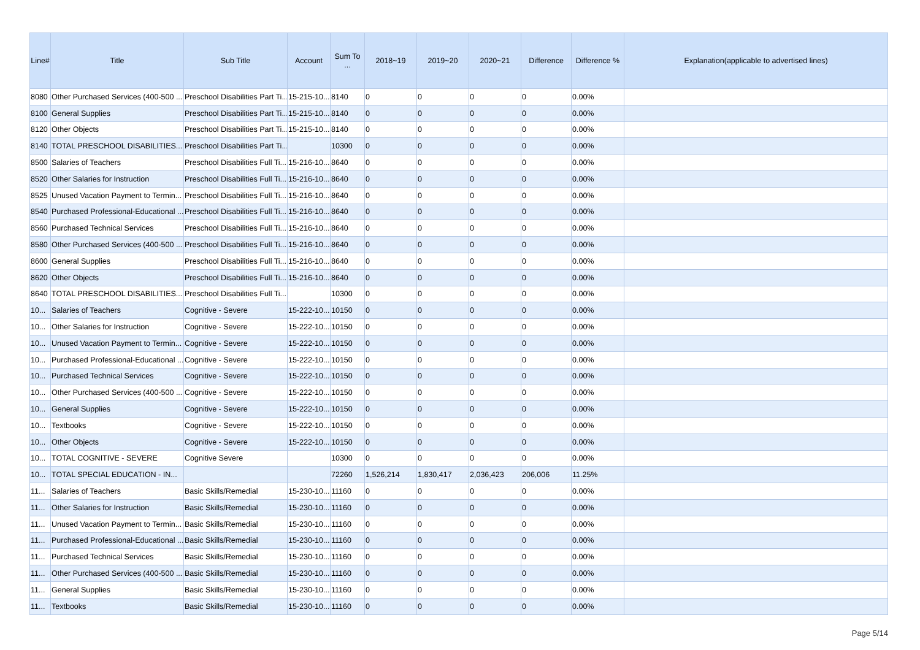| Line# | Title | Sub Title | Account | Sum To ... | 2018~19 | 2019~20 | 2020~21 | Difference | Difference % | Explanation(applicable to advertised lines) |
| --- | --- | --- | --- | --- | --- | --- | --- | --- | --- | --- |
| 8080 | Other Purchased Services (400-500 ... | Preschool Disabilities Part Ti... | 15-215-10... | 8140 | 0 | 0 | 0 | 0 | 0.00% | |
| 8100 | General Supplies | Preschool Disabilities Part Ti... | 15-215-10... | 8140 | 0 | 0 | 0 | 0 | 0.00% | |
| 8120 | Other Objects | Preschool Disabilities Part Ti... | 15-215-10... | 8140 | 0 | 0 | 0 | 0 | 0.00% | |
| 8140 | TOTAL PRESCHOOL DISABILITIES... | Preschool Disabilities Part Ti... | | 10300 | 0 | 0 | 0 | 0 | 0.00% | |
| 8500 | Salaries of Teachers | Preschool Disabilities Full Ti... | 15-216-10... | 8640 | 0 | 0 | 0 | 0 | 0.00% | |
| 8520 | Other Salaries for Instruction | Preschool Disabilities Full Ti... | 15-216-10... | 8640 | 0 | 0 | 0 | 0 | 0.00% | |
| 8525 | Unused Vacation Payment to Termin... | Preschool Disabilities Full Ti... | 15-216-10... | 8640 | 0 | 0 | 0 | 0 | 0.00% | |
| 8540 | Purchased Professional-Educational ... | Preschool Disabilities Full Ti... | 15-216-10... | 8640 | 0 | 0 | 0 | 0 | 0.00% | |
| 8560 | Purchased Technical Services | Preschool Disabilities Full Ti... | 15-216-10... | 8640 | 0 | 0 | 0 | 0 | 0.00% | |
| 8580 | Other Purchased Services (400-500 ... | Preschool Disabilities Full Ti... | 15-216-10... | 8640 | 0 | 0 | 0 | 0 | 0.00% | |
| 8600 | General Supplies | Preschool Disabilities Full Ti... | 15-216-10... | 8640 | 0 | 0 | 0 | 0 | 0.00% | |
| 8620 | Other Objects | Preschool Disabilities Full Ti... | 15-216-10... | 8640 | 0 | 0 | 0 | 0 | 0.00% | |
| 8640 | TOTAL PRESCHOOL DISABILITIES... | Preschool Disabilities Full Ti... | | 10300 | 0 | 0 | 0 | 0 | 0.00% | |
| 10... | Salaries of Teachers | Cognitive - Severe | 15-222-10... | 10150 | 0 | 0 | 0 | 0 | 0.00% | |
| 10... | Other Salaries for Instruction | Cognitive - Severe | 15-222-10... | 10150 | 0 | 0 | 0 | 0 | 0.00% | |
| 10... | Unused Vacation Payment to Termin... | Cognitive - Severe | 15-222-10... | 10150 | 0 | 0 | 0 | 0 | 0.00% | |
| 10... | Purchased Professional-Educational ... | Cognitive - Severe | 15-222-10... | 10150 | 0 | 0 | 0 | 0 | 0.00% | |
| 10... | Purchased Technical Services | Cognitive - Severe | 15-222-10... | 10150 | 0 | 0 | 0 | 0 | 0.00% | |
| 10... | Other Purchased Services (400-500 ... | Cognitive - Severe | 15-222-10... | 10150 | 0 | 0 | 0 | 0 | 0.00% | |
| 10... | General Supplies | Cognitive - Severe | 15-222-10... | 10150 | 0 | 0 | 0 | 0 | 0.00% | |
| 10... | Textbooks | Cognitive - Severe | 15-222-10... | 10150 | 0 | 0 | 0 | 0 | 0.00% | |
| 10... | Other Objects | Cognitive - Severe | 15-222-10... | 10150 | 0 | 0 | 0 | 0 | 0.00% | |
| 10... | TOTAL COGNITIVE - SEVERE | Cognitive Severe | | 10300 | 0 | 0 | 0 | 0 | 0.00% | |
| 10... | TOTAL SPECIAL EDUCATION - IN... | | | 72260 | 1,526,214 | 1,830,417 | 2,036,423 | 206,006 | 11.25% | |
| 11... | Salaries of Teachers | Basic Skills/Remedial | 15-230-10... | 11160 | 0 | 0 | 0 | 0 | 0.00% | |
| 11... | Other Salaries for Instruction | Basic Skills/Remedial | 15-230-10... | 11160 | 0 | 0 | 0 | 0 | 0.00% | |
| 11... | Unused Vacation Payment to Termin... | Basic Skills/Remedial | 15-230-10... | 11160 | 0 | 0 | 0 | 0 | 0.00% | |
| 11... | Purchased Professional-Educational ... | Basic Skills/Remedial | 15-230-10... | 11160 | 0 | 0 | 0 | 0 | 0.00% | |
| 11... | Purchased Technical Services | Basic Skills/Remedial | 15-230-10... | 11160 | 0 | 0 | 0 | 0 | 0.00% | |
| 11... | Other Purchased Services (400-500 ... | Basic Skills/Remedial | 15-230-10... | 11160 | 0 | 0 | 0 | 0 | 0.00% | |
| 11... | General Supplies | Basic Skills/Remedial | 15-230-10... | 11160 | 0 | 0 | 0 | 0 | 0.00% | |
| 11... | Textbooks | Basic Skills/Remedial | 15-230-10... | 11160 | 0 | 0 | 0 | 0 | 0.00% | |
Page 5/14